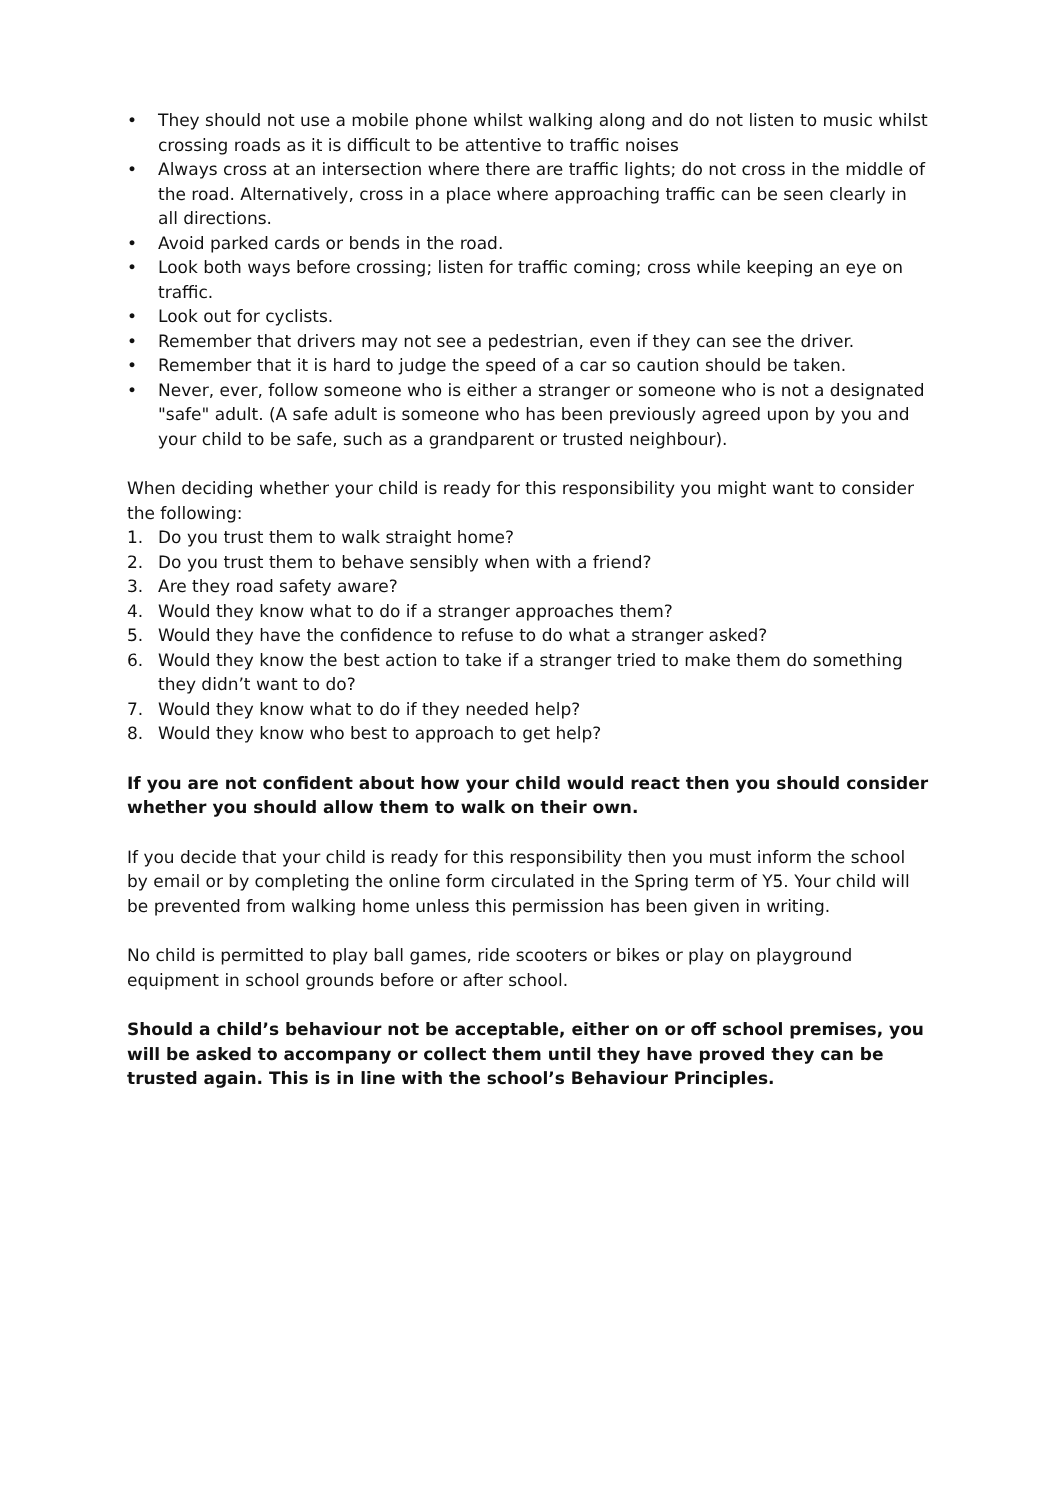• They should not use a mobile phone whilst walking along and do not listen to music whilst crossing roads as it is difficult to be attentive to traffic noises
• Always cross at an intersection where there are traffic lights; do not cross in the middle of the road. Alternatively, cross in a place where approaching traffic can be seen clearly in all directions.
• Avoid parked cards or bends in the road.
• Look both ways before crossing; listen for traffic coming; cross while keeping an eye on traffic.
• Look out for cyclists.
• Remember that drivers may not see a pedestrian, even if they can see the driver.
• Remember that it is hard to judge the speed of a car so caution should be taken.
• Never, ever, follow someone who is either a stranger or someone who is not a designated "safe" adult. (A safe adult is someone who has been previously agreed upon by you and your child to be safe, such as a grandparent or trusted neighbour).
When deciding whether your child is ready for this responsibility you might want to consider the following:
1. Do you trust them to walk straight home?
2. Do you trust them to behave sensibly when with a friend?
3. Are they road safety aware?
4. Would they know what to do if a stranger approaches them?
5. Would they have the confidence to refuse to do what a stranger asked?
6. Would they know the best action to take if a stranger tried to make them do something they didn’t want to do?
7. Would they know what to do if they needed help?
8. Would they know who best to approach to get help?
If you are not confident about how your child would react then you should consider whether you should allow them to walk on their own.
If you decide that your child is ready for this responsibility then you must inform the school by email or by completing the online form circulated in the Spring term of Y5. Your child will be prevented from walking home unless this permission has been given in writing.
No child is permitted to play ball games, ride scooters or bikes or play on playground equipment in school grounds before or after school.
Should a child’s behaviour not be acceptable, either on or off school premises, you will be asked to accompany or collect them until they have proved they can be trusted again. This is in line with the school’s Behaviour Principles.